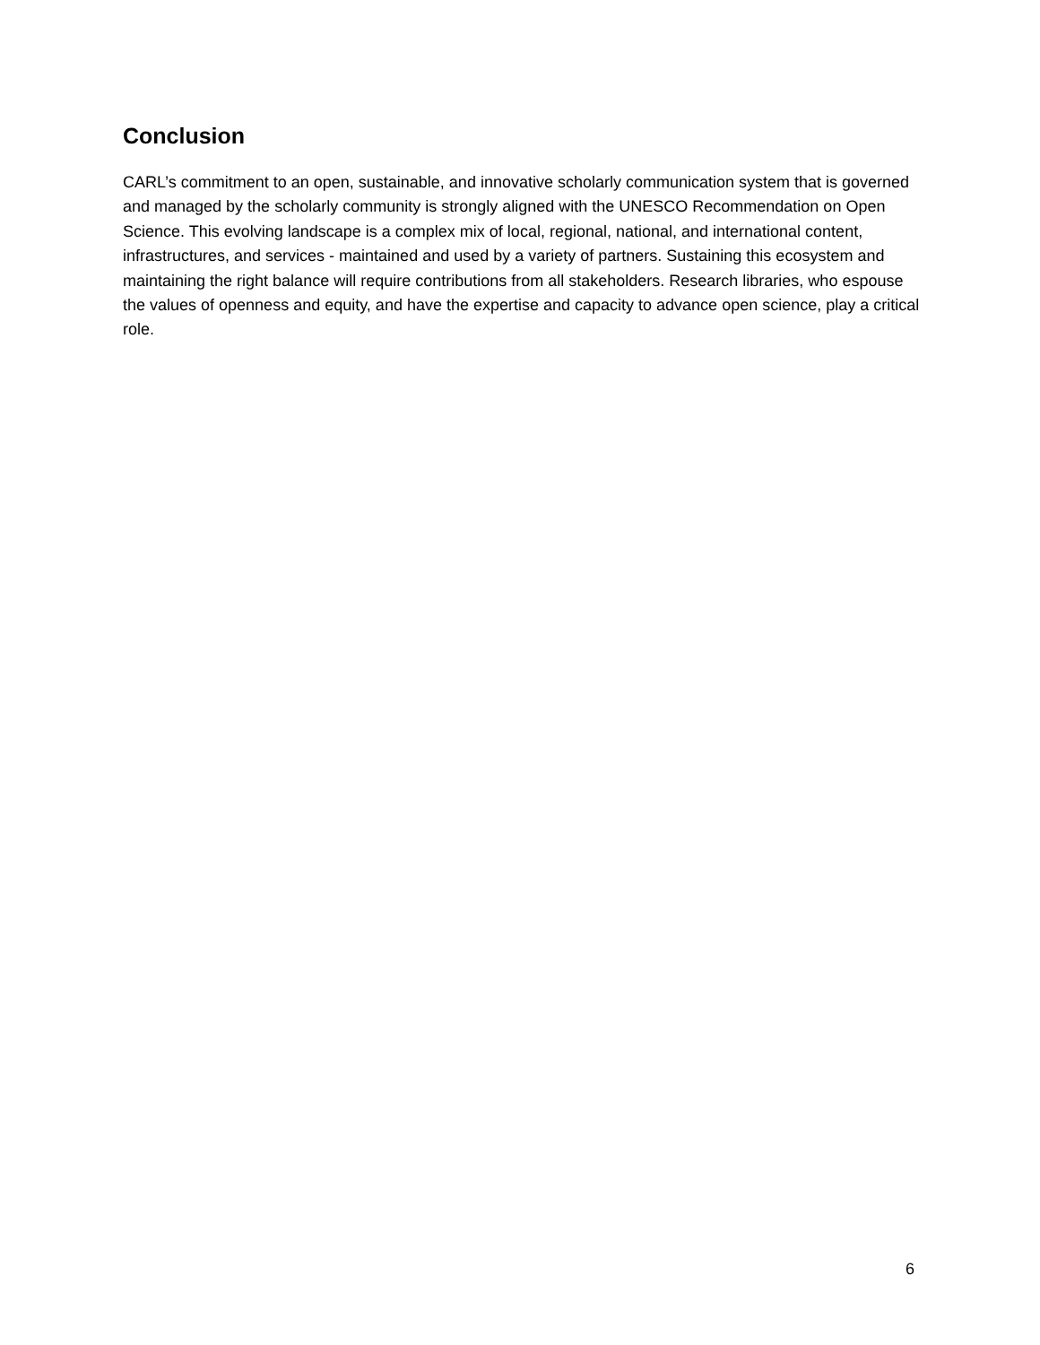Conclusion
CARL’s commitment to an open, sustainable, and innovative scholarly communication system that is governed and managed by the scholarly community is strongly aligned with the UNESCO Recommendation on Open Science. This evolving landscape is a complex mix of local, regional, national, and international content, infrastructures, and services - maintained and used by a variety of partners. Sustaining this ecosystem and maintaining the right balance will require contributions from all stakeholders. Research libraries, who espouse the values of openness and equity, and have the expertise and capacity to advance open science, play a critical role.
6